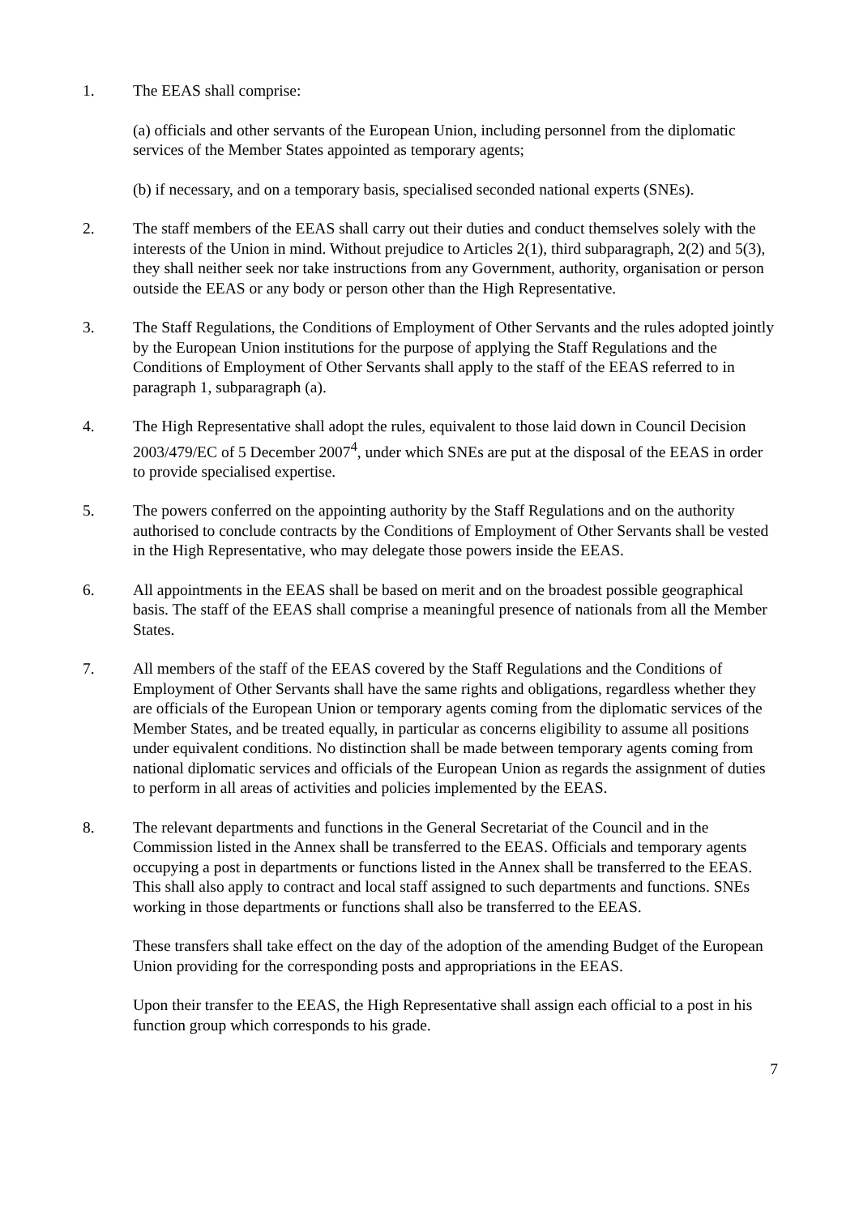1. The EEAS shall comprise:
(a) officials and other servants of the European Union, including personnel from the diplomatic services of the Member States appointed as temporary agents;
(b) if necessary, and on a temporary basis, specialised seconded national experts (SNEs).
2. The staff members of the EEAS shall carry out their duties and conduct themselves solely with the interests of the Union in mind. Without prejudice to Articles 2(1), third subparagraph, 2(2) and 5(3), they shall neither seek nor take instructions from any Government, authority, organisation or person outside the EEAS or any body or person other than the High Representative.
3. The Staff Regulations, the Conditions of Employment of Other Servants and the rules adopted jointly by the European Union institutions for the purpose of applying the Staff Regulations and the Conditions of Employment of Other Servants shall apply to the staff of the EEAS referred to in paragraph 1, subparagraph (a).
4. The High Representative shall adopt the rules, equivalent to those laid down in Council Decision 2003/479/EC of 5 December 2007<sup>4</sup>, under which SNEs are put at the disposal of the EEAS in order to provide specialised expertise.
5. The powers conferred on the appointing authority by the Staff Regulations and on the authority authorised to conclude contracts by the Conditions of Employment of Other Servants shall be vested in the High Representative, who may delegate those powers inside the EEAS.
6. All appointments in the EEAS shall be based on merit and on the broadest possible geographical basis. The staff of the EEAS shall comprise a meaningful presence of nationals from all the Member States.
7. All members of the staff of the EEAS covered by the Staff Regulations and the Conditions of Employment of Other Servants shall have the same rights and obligations, regardless whether they are officials of the European Union or temporary agents coming from the diplomatic services of the Member States, and be treated equally, in particular as concerns eligibility to assume all positions under equivalent conditions. No distinction shall be made between temporary agents coming from national diplomatic services and officials of the European Union as regards the assignment of duties to perform in all areas of activities and policies implemented by the EEAS.
8. The relevant departments and functions in the General Secretariat of the Council and in the Commission listed in the Annex shall be transferred to the EEAS. Officials and temporary agents occupying a post in departments or functions listed in the Annex shall be transferred to the EEAS. This shall also apply to contract and local staff assigned to such departments and functions. SNEs working in those departments or functions shall also be transferred to the EEAS.
These transfers shall take effect on the day of the adoption of the amending Budget of the European Union providing for the corresponding posts and appropriations in the EEAS.
Upon their transfer to the EEAS, the High Representative shall assign each official to a post in his function group which corresponds to his grade.
7